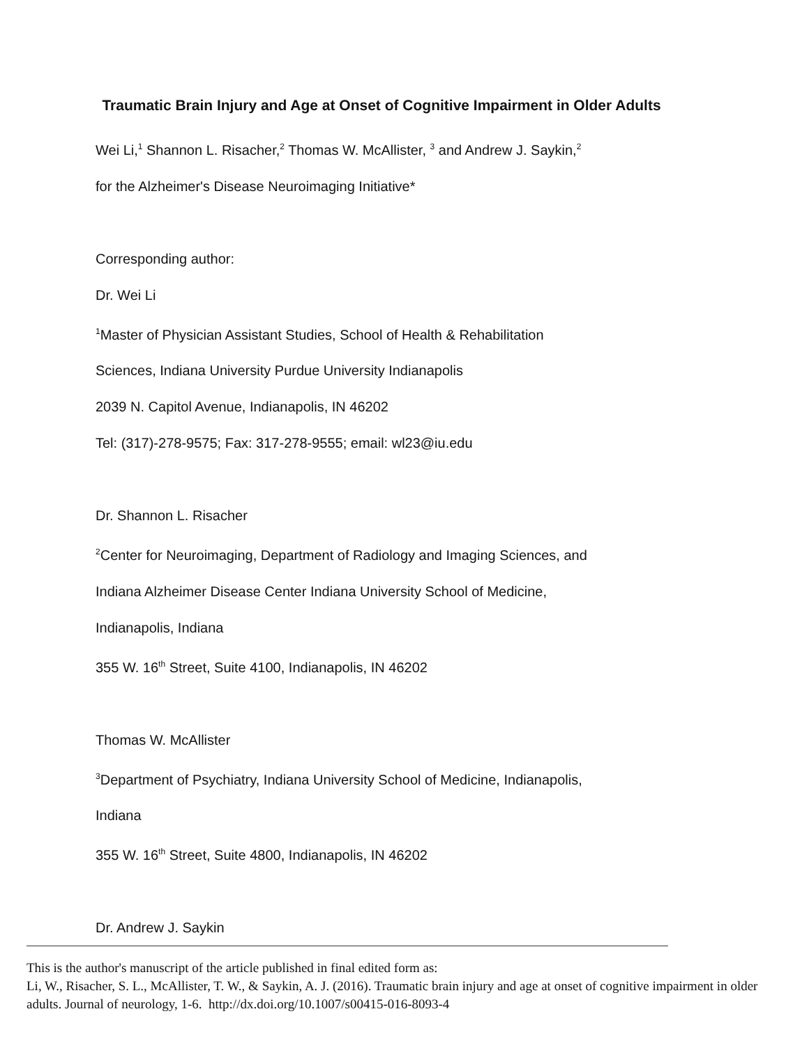Traumatic Brain Injury and Age at Onset of Cognitive Impairment in Older Adults
Wei Li,<sup>1</sup> Shannon L. Risacher,<sup>2</sup> Thomas W. McAllister, <sup>3</sup> and Andrew J. Saykin,<sup>2</sup>
for the Alzheimer's Disease Neuroimaging Initiative*
Corresponding author:
Dr. Wei Li
<sup>1</sup> Master of Physician Assistant Studies, School of Health & Rehabilitation
Sciences, Indiana University Purdue University Indianapolis
2039 N. Capitol Avenue, Indianapolis, IN 46202
Tel: (317)-278-9575; Fax: 317-278-9555; email: wl23@iu.edu
Dr. Shannon L. Risacher
<sup>2</sup> Center for Neuroimaging, Department of Radiology and Imaging Sciences, and
Indiana Alzheimer Disease Center Indiana University School of Medicine,
Indianapolis, Indiana
355 W. 16<sup>th</sup> Street, Suite 4100, Indianapolis, IN 46202
Thomas W. McAllister
<sup>3</sup> Department of Psychiatry, Indiana University School of Medicine, Indianapolis,
Indiana
355 W. 16<sup>th</sup> Street, Suite 4800, Indianapolis, IN 46202
Dr. Andrew J. Saykin
This is the author's manuscript of the article published in final edited form as:
Li, W., Risacher, S. L., McAllister, T. W., & Saykin, A. J. (2016). Traumatic brain injury and age at onset of cognitive impairment in older adults. Journal of neurology, 1-6. http://dx.doi.org/10.1007/s00415-016-8093-4